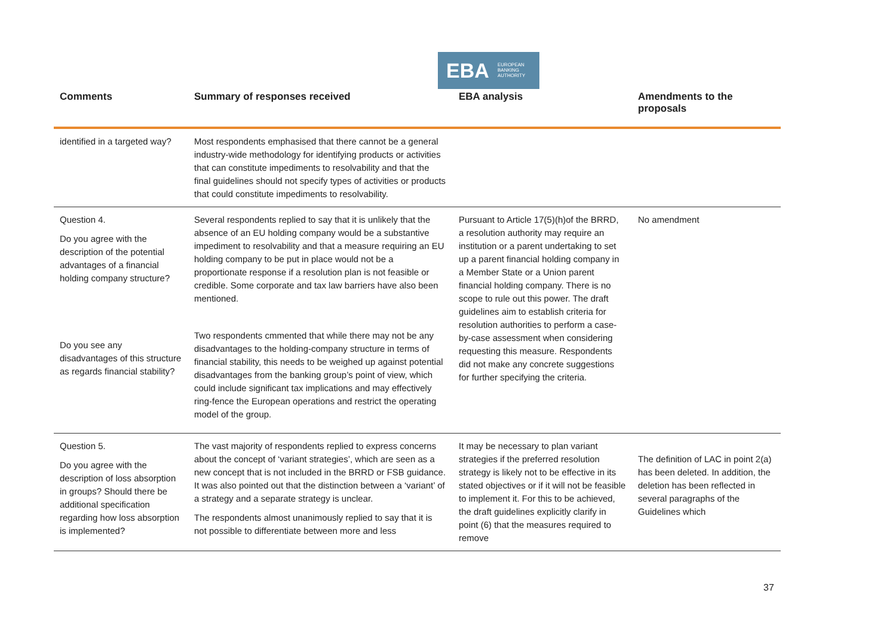EBA EUROPEAN
BANKING
AUTHORITY
| Comments | Summary of responses received | EBA analysis | Amendments to the proposals |
| --- | --- | --- | --- |
| identified in a targeted way? | Most respondents emphasised that there cannot be a general industry-wide methodology for identifying products or activities that can constitute impediments to resolvability and that the final guidelines should not specify types of activities or products that could constitute impediments to resolvability. | | |
| Question 4. Do you agree with the description of the potential advantages of a financial holding company structure? Do you see any disadvantages of this structure as regards financial stability? | Several respondents replied to say that it is unlikely that the absence of an EU holding company would be a substantive impediment to resolvability and that a measure requiring an EU holding company to be put in place would not be a proportionate response if a resolution plan is not feasible or credible. Some corporate and tax law barriers have also been mentioned. Two respondents cmmented that while there may not be any disadvantages to the holding-company structure in terms of financial stability, this needs to be weighed up against potential disadvantages from the banking group’s point of view, which could include significant tax implications and may effectively ring-fence the European operations and restrict the operating model of the group. | Pursuant to Article 17(5)(h)of the BRRD, a resolution authority may require an institution or a parent undertaking to set up a parent financial holding company in a Member State or a Union parent financial holding company. There is no scope to rule out this power. The draft guidelines aim to establish criteria for resolution authorities to perform a case-by-case assessment when considering requesting this measure. Respondents did not make any concrete suggestions for further specifying the criteria. | No amendment |
| Question 5. Do you agree with the description of loss absorption in groups? Should there be additional specification regarding how loss absorption is implemented? | The vast majority of respondents replied to express concerns about the concept of ‘variant strategies’, which are seen as a new concept that is not included in the BRRD or FSB guidance. It was also pointed out that the distinction between a ‘variant’ of a strategy and a separate strategy is unclear. The respondents almost unanimously replied to say that it is not possible to differentiate between more and less | It may be necessary to plan variant strategies if the preferred resolution strategy is likely not to be effective in its stated objectives or if it will not be feasible to implement it. For this to be achieved, the draft guidelines explicitly clarify in point (6) that the measures required to remove | The definition of LAC in point 2(a) has been deleted. In addition, the deletion has been reflected in several paragraphs of the Guidelines which |
37